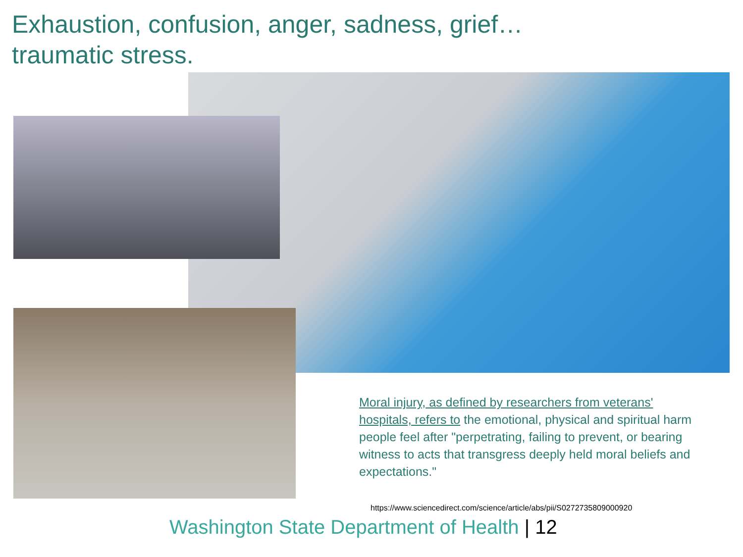Exhaustion, confusion, anger, sadness, grief…
traumatic stress.
Moral injury, as defined by researchers from veterans' hospitals, refers to the emotional, physical and spiritual harm people feel after "perpetrating, failing to prevent, or bearing witness to acts that transgress deeply held moral beliefs and expectations."
https://www.sciencedirect.com/science/article/abs/pii/S0272735809000920
Washington State Department of Health | 12